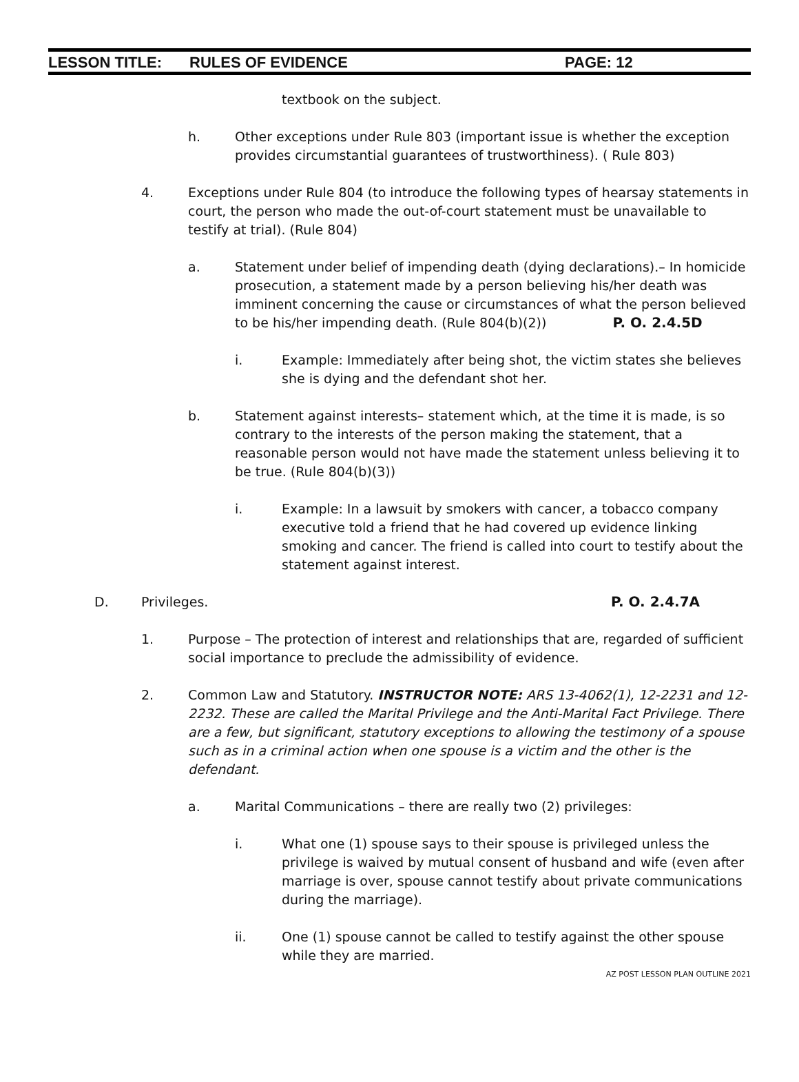LESSON TITLE: RULES OF EVIDENCE PAGE: 12
textbook on the subject.
h. Other exceptions under Rule 803 (important issue is whether the exception provides circumstantial guarantees of trustworthiness). ( Rule 803)
4. Exceptions under Rule 804 (to introduce the following types of hearsay statements in court, the person who made the out-of-court statement must be unavailable to testify at trial). (Rule 804)
a. Statement under belief of impending death (dying declarations).– In homicide prosecution, a statement made by a person believing his/her death was imminent concerning the cause or circumstances of what the person believed to be his/her impending death. (Rule 804(b)(2)) P. O. 2.4.5D
i. Example: Immediately after being shot, the victim states she believes she is dying and the defendant shot her.
b. Statement against interests– statement which, at the time it is made, is so contrary to the interests of the person making the statement, that a reasonable person would not have made the statement unless believing it to be true. (Rule 804(b)(3))
i. Example: In a lawsuit by smokers with cancer, a tobacco company executive told a friend that he had covered up evidence linking smoking and cancer. The friend is called into court to testify about the statement against interest.
D. Privileges. P. O. 2.4.7A
1. Purpose – The protection of interest and relationships that are, regarded of sufficient social importance to preclude the admissibility of evidence.
2. Common Law and Statutory. INSTRUCTOR NOTE: ARS 13-4062(1), 12-2231 and 12-2232. These are called the Marital Privilege and the Anti-Marital Fact Privilege. There are a few, but significant, statutory exceptions to allowing the testimony of a spouse such as in a criminal action when one spouse is a victim and the other is the defendant.
a. Marital Communications – there are really two (2) privileges:
i. What one (1) spouse says to their spouse is privileged unless the privilege is waived by mutual consent of husband and wife (even after marriage is over, spouse cannot testify about private communications during the marriage).
ii. One (1) spouse cannot be called to testify against the other spouse while they are married.
AZ POST LESSON PLAN OUTLINE 2021